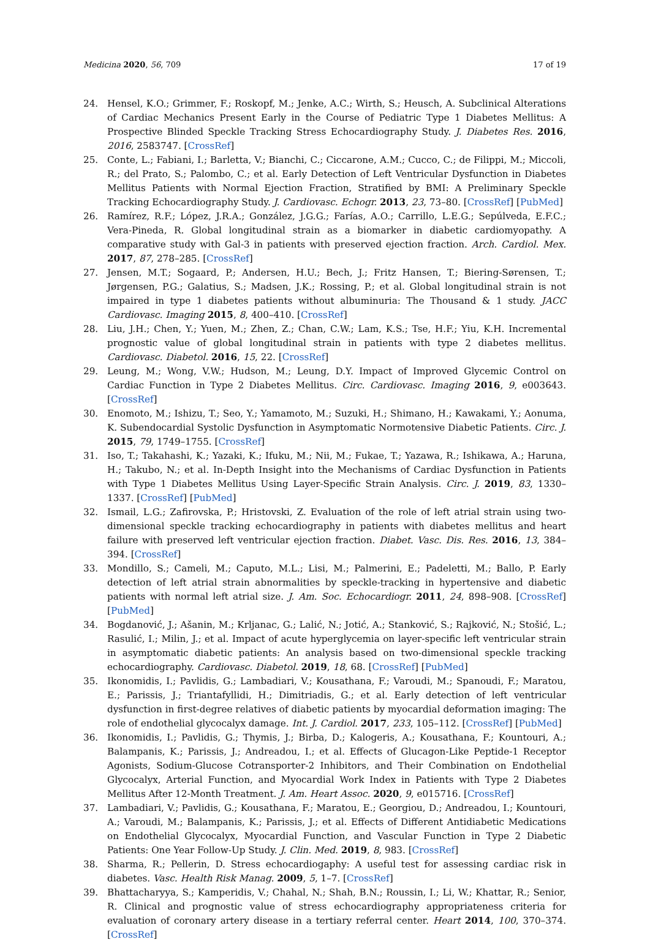Medicina 2020, 56, 709 17 of 19
24. Hensel, K.O.; Grimmer, F.; Roskopf, M.; Jenke, A.C.; Wirth, S.; Heusch, A. Subclinical Alterations of Cardiac Mechanics Present Early in the Course of Pediatric Type 1 Diabetes Mellitus: A Prospective Blinded Speckle Tracking Stress Echocardiography Study. J. Diabetes Res. 2016, 2016, 2583747. [CrossRef]
25. Conte, L.; Fabiani, I.; Barletta, V.; Bianchi, C.; Ciccarone, A.M.; Cucco, C.; de Filippi, M.; Miccoli, R.; del Prato, S.; Palombo, C.; et al. Early Detection of Left Ventricular Dysfunction in Diabetes Mellitus Patients with Normal Ejection Fraction, Stratified by BMI: A Preliminary Speckle Tracking Echocardiography Study. J. Cardiovasc. Echogr. 2013, 23, 73–80. [CrossRef] [PubMed]
26. Ramírez, R.F.; López, J.R.A.; González, J.G.G.; Farías, A.O.; Carrillo, L.E.G.; Sepúlveda, E.F.C.; Vera-Pineda, R. Global longitudinal strain as a biomarker in diabetic cardiomyopathy. A comparative study with Gal-3 in patients with preserved ejection fraction. Arch. Cardiol. Mex. 2017, 87, 278–285. [CrossRef]
27. Jensen, M.T.; Sogaard, P.; Andersen, H.U.; Bech, J.; Fritz Hansen, T.; Biering-Sørensen, T.; Jørgensen, P.G.; Galatius, S.; Madsen, J.K.; Rossing, P.; et al. Global longitudinal strain is not impaired in type 1 diabetes patients without albuminuria: The Thousand & 1 study. JACC Cardiovasc. Imaging 2015, 8, 400–410. [CrossRef]
28. Liu, J.H.; Chen, Y.; Yuen, M.; Zhen, Z.; Chan, C.W.; Lam, K.S.; Tse, H.F.; Yiu, K.H. Incremental prognostic value of global longitudinal strain in patients with type 2 diabetes mellitus. Cardiovasc. Diabetol. 2016, 15, 22. [CrossRef]
29. Leung, M.; Wong, V.W.; Hudson, M.; Leung, D.Y. Impact of Improved Glycemic Control on Cardiac Function in Type 2 Diabetes Mellitus. Circ. Cardiovasc. Imaging 2016, 9, e003643. [CrossRef]
30. Enomoto, M.; Ishizu, T.; Seo, Y.; Yamamoto, M.; Suzuki, H.; Shimano, H.; Kawakami, Y.; Aonuma, K. Subendocardial Systolic Dysfunction in Asymptomatic Normotensive Diabetic Patients. Circ. J. 2015, 79, 1749–1755. [CrossRef]
31. Iso, T.; Takahashi, K.; Yazaki, K.; Ifuku, M.; Nii, M.; Fukae, T.; Yazawa, R.; Ishikawa, A.; Haruna, H.; Takubo, N.; et al. In-Depth Insight into the Mechanisms of Cardiac Dysfunction in Patients with Type 1 Diabetes Mellitus Using Layer-Specific Strain Analysis. Circ. J. 2019, 83, 1330–1337. [CrossRef] [PubMed]
32. Ismail, L.G.; Zafirovska, P.; Hristovski, Z. Evaluation of the role of left atrial strain using two-dimensional speckle tracking echocardiography in patients with diabetes mellitus and heart failure with preserved left ventricular ejection fraction. Diabet. Vasc. Dis. Res. 2016, 13, 384–394. [CrossRef]
33. Mondillo, S.; Cameli, M.; Caputo, M.L.; Lisi, M.; Palmerini, E.; Padeletti, M.; Ballo, P. Early detection of left atrial strain abnormalities by speckle-tracking in hypertensive and diabetic patients with normal left atrial size. J. Am. Soc. Echocardiogr. 2011, 24, 898–908. [CrossRef] [PubMed]
34. Bogdanović, J.; Ašanin, M.; Krljanac, G.; Lalić, N.; Jotić, A.; Stanković, S.; Rajković, N.; Stošić, L.; Rasulić, I.; Milin, J.; et al. Impact of acute hyperglycemia on layer-specific left ventricular strain in asymptomatic diabetic patients: An analysis based on two-dimensional speckle tracking echocardiography. Cardiovasc. Diabetol. 2019, 18, 68. [CrossRef] [PubMed]
35. Ikonomidis, I.; Pavlidis, G.; Lambadiari, V.; Kousathana, F.; Varoudi, M.; Spanoudi, F.; Maratou, E.; Parissis, J.; Triantafyllidi, H.; Dimitriadis, G.; et al. Early detection of left ventricular dysfunction in first-degree relatives of diabetic patients by myocardial deformation imaging: The role of endothelial glycocalyx damage. Int. J. Cardiol. 2017, 233, 105–112. [CrossRef] [PubMed]
36. Ikonomidis, I.; Pavlidis, G.; Thymis, J.; Birba, D.; Kalogeris, A.; Kousathana, F.; Kountouri, A.; Balampanis, K.; Parissis, J.; Andreadou, I.; et al. Effects of Glucagon-Like Peptide-1 Receptor Agonists, Sodium-Glucose Cotransporter-2 Inhibitors, and Their Combination on Endothelial Glycocalyx, Arterial Function, and Myocardial Work Index in Patients with Type 2 Diabetes Mellitus After 12-Month Treatment. J. Am. Heart Assoc. 2020, 9, e015716. [CrossRef]
37. Lambadiari, V.; Pavlidis, G.; Kousathana, F.; Maratou, E.; Georgiou, D.; Andreadou, I.; Kountouri, A.; Varoudi, M.; Balampanis, K.; Parissis, J.; et al. Effects of Different Antidiabetic Medications on Endothelial Glycocalyx, Myocardial Function, and Vascular Function in Type 2 Diabetic Patients: One Year Follow-Up Study. J. Clin. Med. 2019, 8, 983. [CrossRef]
38. Sharma, R.; Pellerin, D. Stress echocardiogaphy: A useful test for assessing cardiac risk in diabetes. Vasc. Health Risk Manag. 2009, 5, 1–7. [CrossRef]
39. Bhattacharyya, S.; Kamperidis, V.; Chahal, N.; Shah, B.N.; Roussin, I.; Li, W.; Khattar, R.; Senior, R. Clinical and prognostic value of stress echocardiography appropriateness criteria for evaluation of coronary artery disease in a tertiary referral center. Heart 2014, 100, 370–374. [CrossRef]